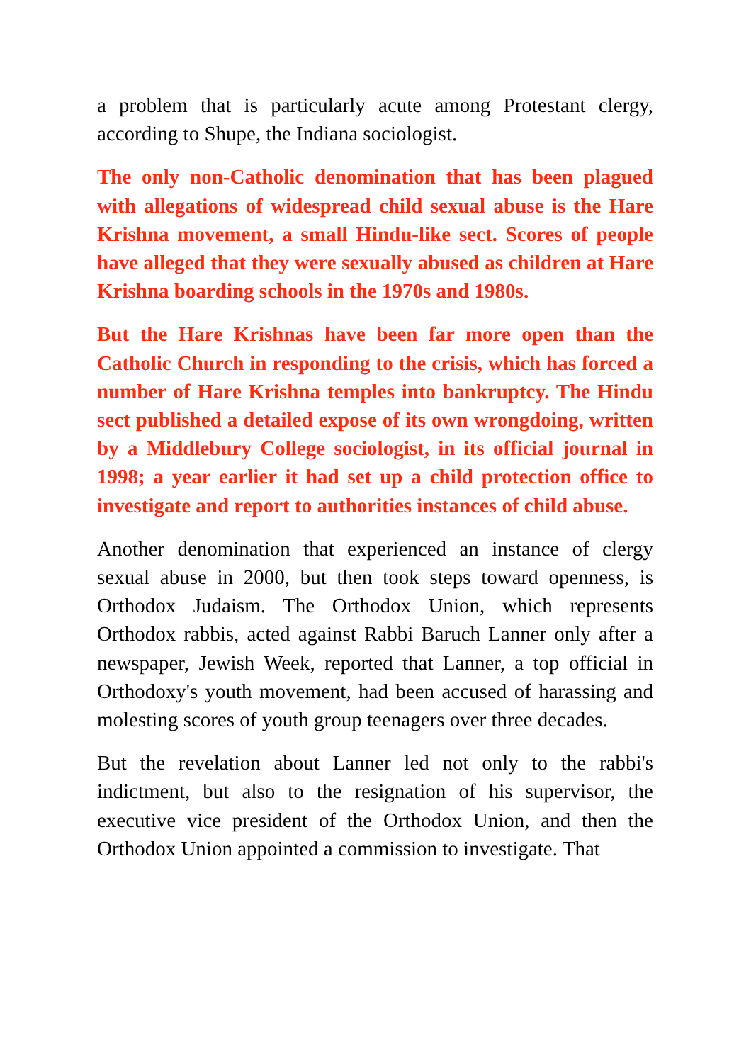a problem that is particularly acute among Protestant clergy, according to Shupe, the Indiana sociologist.
The only non-Catholic denomination that has been plagued with allegations of widespread child sexual abuse is the Hare Krishna movement, a small Hindu-like sect. Scores of people have alleged that they were sexually abused as children at Hare Krishna boarding schools in the 1970s and 1980s.
But the Hare Krishnas have been far more open than the Catholic Church in responding to the crisis, which has forced a number of Hare Krishna temples into bankruptcy. The Hindu sect published a detailed expose of its own wrongdoing, written by a Middlebury College sociologist, in its official journal in 1998; a year earlier it had set up a child protection office to investigate and report to authorities instances of child abuse.
Another denomination that experienced an instance of clergy sexual abuse in 2000, but then took steps toward openness, is Orthodox Judaism. The Orthodox Union, which represents Orthodox rabbis, acted against Rabbi Baruch Lanner only after a newspaper, Jewish Week, reported that Lanner, a top official in Orthodoxy's youth movement, had been accused of harassing and molesting scores of youth group teenagers over three decades.
But the revelation about Lanner led not only to the rabbi's indictment, but also to the resignation of his supervisor, the executive vice president of the Orthodox Union, and then the Orthodox Union appointed a commission to investigate. That